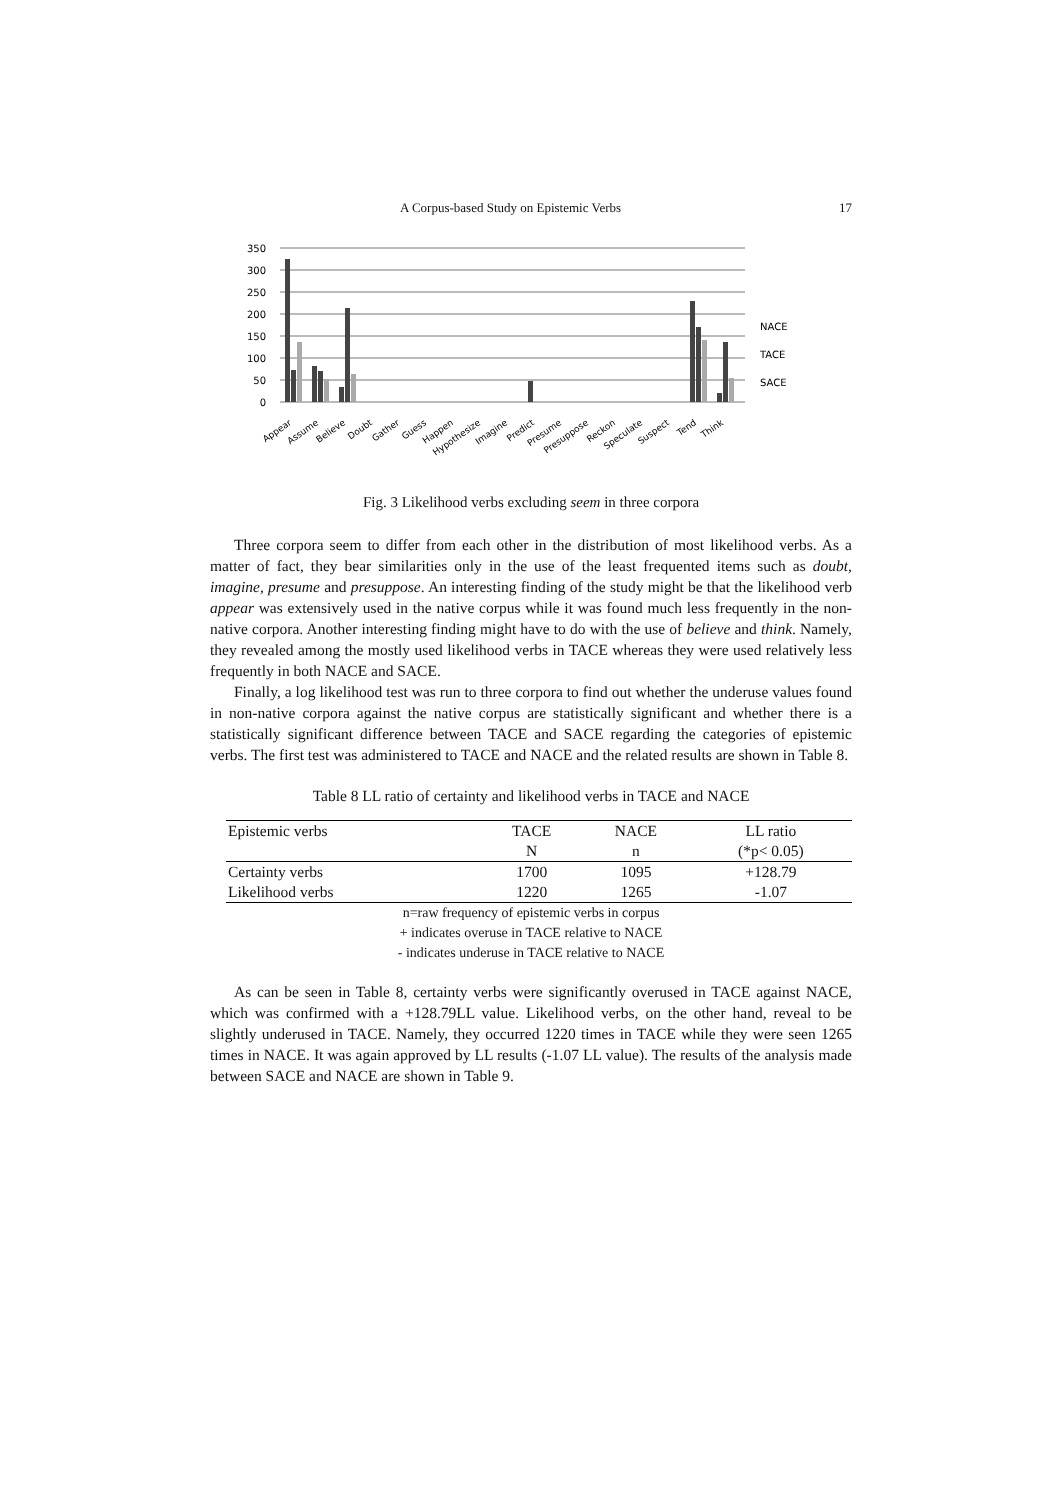A Corpus-based Study on Epistemic Verbs 17
350
300
250
200
150
100
50
0
NACE
TACE
SACE
Appear
Assume
Believe
Doubt
Gather
Guess
Happen
Hypothesize
Imagine
Predict
Presume
Presuppose
Reckon
Speculate
Suspect
Tend
Think
Fig. 3 Likelihood verbs excluding seem in three corpora
Three corpora seem to differ from each other in the distribution of most likelihood verbs. As a matter of fact, they bear similarities only in the use of the least frequented items such as doubt, imagine, presume and presuppose. An interesting finding of the study might be that the likelihood verb appear was extensively used in the native corpus while it was found much less frequently in the non-native corpora. Another interesting finding might have to do with the use of believe and think. Namely, they revealed among the mostly used likelihood verbs in TACE whereas they were used relatively less frequently in both NACE and SACE.
Finally, a log likelihood test was run to three corpora to find out whether the underuse values found in non-native corpora against the native corpus are statistically significant and whether there is a statistically significant difference between TACE and SACE regarding the categories of epistemic verbs. The first test was administered to TACE and NACE and the related results are shown in Table 8.
Table 8 LL ratio of certainty and likelihood verbs in TACE and NACE
| Epistemic verbs | TACE | NACE | LL ratio |
| --- | --- | --- | --- |
| | N | n | (*p< 0.05) |
| Certainty verbs | 1700 | 1095 | +128.79 |
| Likelihood verbs | 1220 | 1265 | -1.07 |
n=raw frequency of epistemic verbs in corpus
+ indicates overuse in TACE relative to NACE
- indicates underuse in TACE relative to NACE
As can be seen in Table 8, certainty verbs were significantly overused in TACE against NACE, which was confirmed with a +128.79LL value. Likelihood verbs, on the other hand, reveal to be slightly underused in TACE. Namely, they occurred 1220 times in TACE while they were seen 1265 times in NACE. It was again approved by LL results (-1.07 LL value). The results of the analysis made between SACE and NACE are shown in Table 9.